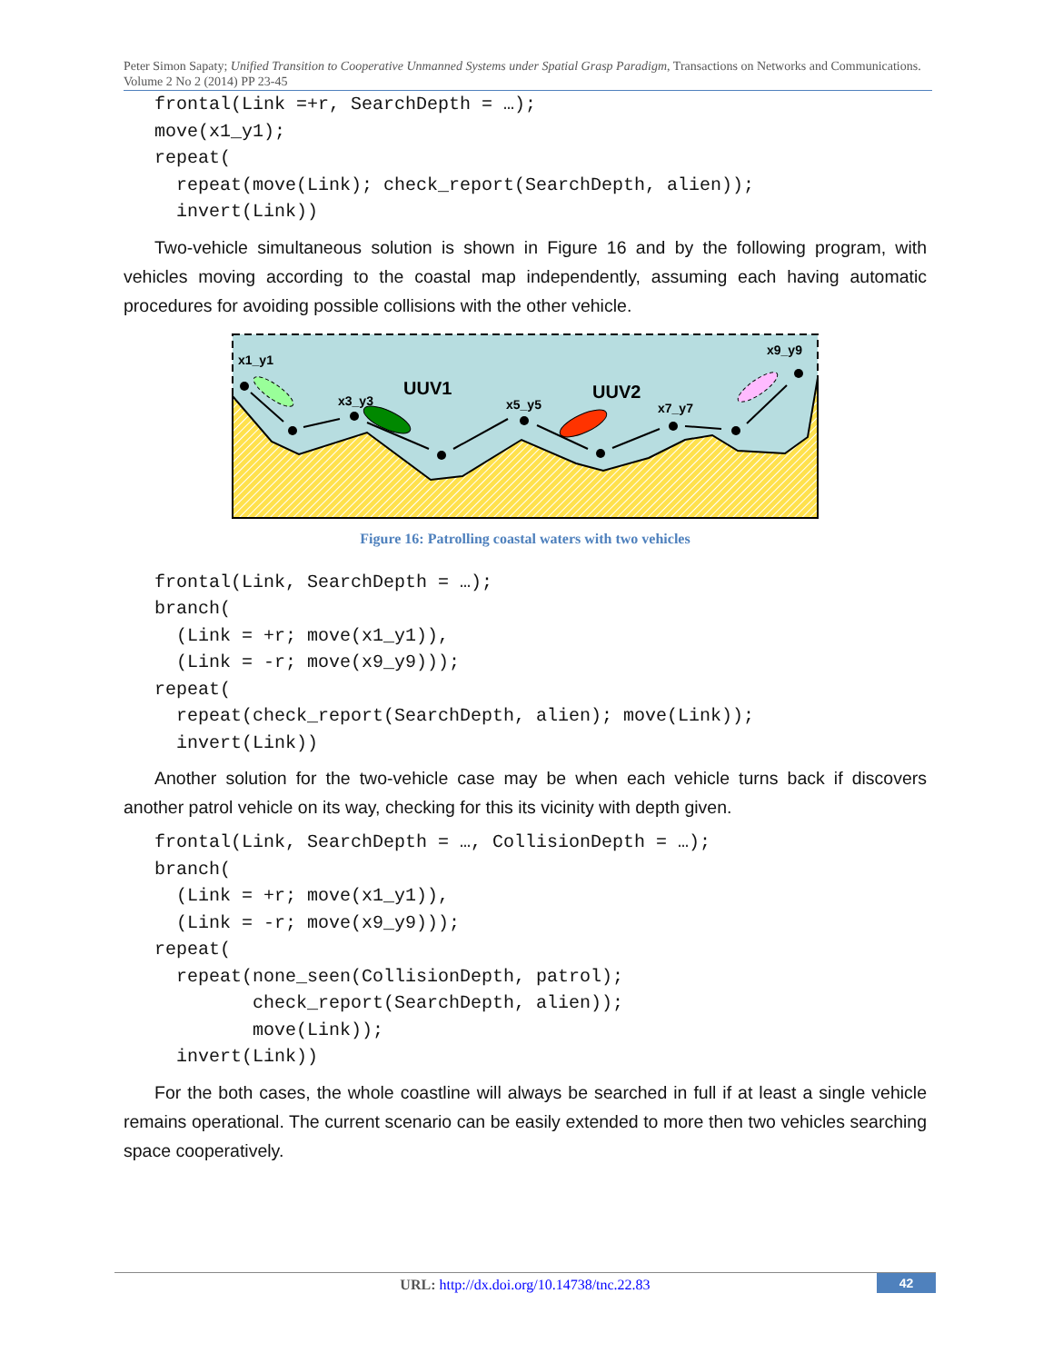Peter Simon Sapaty; Unified Transition to Cooperative Unmanned Systems under Spatial Grasp Paradigm, Transactions on Networks and Communications. Volume 2 No 2 (2014) PP 23-45
frontal(Link =+r, SearchDepth = …);
move(x1_y1);
repeat(
  repeat(move(Link); check_report(SearchDepth, alien));
  invert(Link))
Two-vehicle simultaneous solution is shown in Figure 16 and by the following program, with vehicles moving according to the coastal map independently, assuming each having automatic procedures for avoiding possible collisions with the other vehicle.
x1_y1
x3_y3
x5_y5
x7_y7
x9_y9
UUV1
UUV2
Figure 16: Patrolling coastal waters with two vehicles
frontal(Link, SearchDepth = …);
branch(
  (Link = +r; move(x1_y1)),
  (Link = -r; move(x9_y9)));
repeat(
  repeat(check_report(SearchDepth, alien); move(Link));
  invert(Link))
Another solution for the two-vehicle case may be when each vehicle turns back if discovers another patrol vehicle on its way, checking for this its vicinity with depth given.
frontal(Link, SearchDepth = …, CollisionDepth = …);
branch(
  (Link = +r; move(x1_y1)),
  (Link = -r; move(x9_y9)));
repeat(
  repeat(none_seen(CollisionDepth, patrol);
         check_report(SearchDepth, alien));
         move(Link));
  invert(Link))
For the both cases, the whole coastline will always be searched in full if at least a single vehicle remains operational. The current scenario can be easily extended to more then two vehicles searching space cooperatively.
URL: http://dx.doi.org/10.14738/tnc.22.83
42